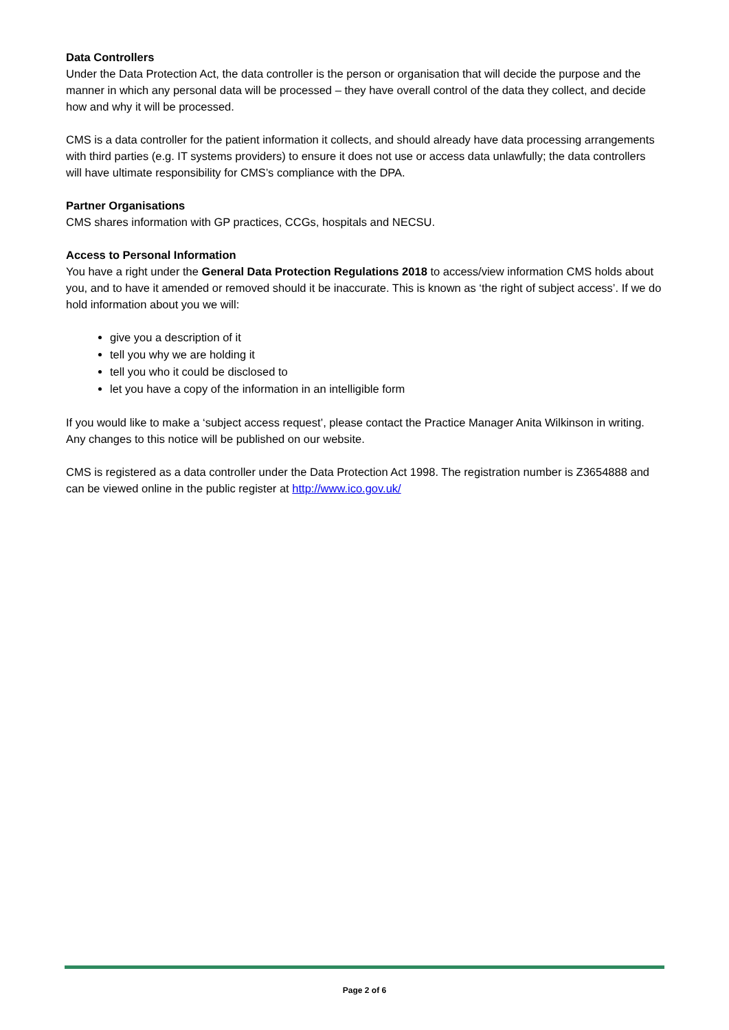Data Controllers
Under the Data Protection Act, the data controller is the person or organisation that will decide the purpose and the manner in which any personal data will be processed – they have overall control of the data they collect, and decide how and why it will be processed.
CMS is a data controller for the patient information it collects, and should already have data processing arrangements with third parties (e.g. IT systems providers) to ensure it does not use or access data unlawfully; the data controllers will have ultimate responsibility for CMS’s compliance with the DPA.
Partner Organisations
CMS shares information with GP practices, CCGs, hospitals and NECSU.
Access to Personal Information
You have a right under the General Data Protection Regulations 2018 to access/view information CMS holds about you, and to have it amended or removed should it be inaccurate. This is known as ‘the right of subject access’. If we do hold information about you we will:
give you a description of it
tell you why we are holding it
tell you who it could be disclosed to
let you have a copy of the information in an intelligible form
If you would like to make a ‘subject access request’, please contact the Practice Manager Anita Wilkinson in writing. Any changes to this notice will be published on our website.
CMS is registered as a data controller under the Data Protection Act 1998. The registration number is Z3654888 and can be viewed online in the public register at http://www.ico.gov.uk/
Page 2 of 6